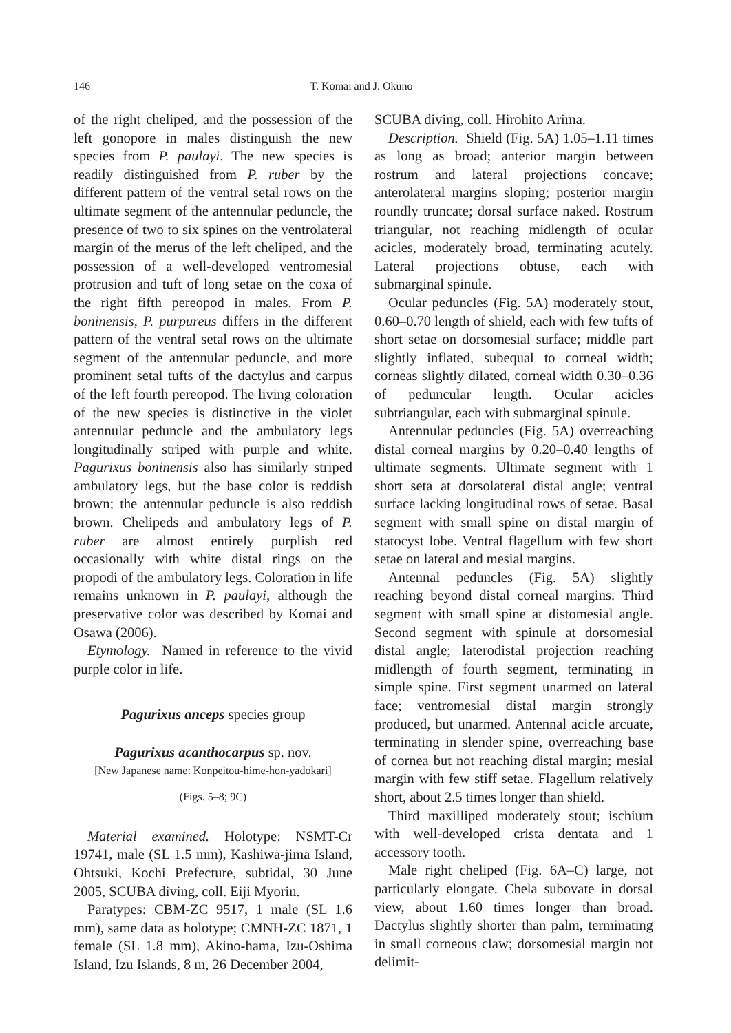146 T. Komai and J. Okuno
of the right cheliped, and the possession of the left gonopore in males distinguish the new species from P. paulayi. The new species is readily distinguished from P. ruber by the different pattern of the ventral setal rows on the ultimate segment of the antennular peduncle, the presence of two to six spines on the ventrolateral margin of the merus of the left cheliped, and the possession of a well-developed ventromesial protrusion and tuft of long setae on the coxa of the right fifth pereopod in males. From P. boninensis, P. purpureus differs in the different pattern of the ventral setal rows on the ultimate segment of the antennular peduncle, and more prominent setal tufts of the dactylus and carpus of the left fourth pereopod. The living coloration of the new species is distinctive in the violet antennular peduncle and the ambulatory legs longitudinally striped with purple and white. Pagurixus boninensis also has similarly striped ambulatory legs, but the base color is reddish brown; the antennular peduncle is also reddish brown. Chelipeds and ambulatory legs of P. ruber are almost entirely purplish red occasionally with white distal rings on the propodi of the ambulatory legs. Coloration in life remains unknown in P. paulayi, although the preservative color was described by Komai and Osawa (2006).
Etymology. Named in reference to the vivid purple color in life.
Pagurixus anceps species group
Pagurixus acanthocarpus sp. nov.
[New Japanese name: Konpeitou-hime-hon-yadokari]
(Figs. 5–8; 9C)
Material examined. Holotype: NSMT-Cr 19741, male (SL 1.5 mm), Kashiwa-jima Island, Ohtsuki, Kochi Prefecture, subtidal, 30 June 2005, SCUBA diving, coll. Eiji Myorin.
Paratypes: CBM-ZC 9517, 1 male (SL 1.6 mm), same data as holotype; CMNH-ZC 1871, 1 female (SL 1.8 mm), Akino-hama, Izu-Oshima Island, Izu Islands, 8 m, 26 December 2004,
SCUBA diving, coll. Hirohito Arima.
Description. Shield (Fig. 5A) 1.05–1.11 times as long as broad; anterior margin between rostrum and lateral projections concave; anterolateral margins sloping; posterior margin roundly truncate; dorsal surface naked. Rostrum triangular, not reaching midlength of ocular acicles, moderately broad, terminating acutely. Lateral projections obtuse, each with submarginal spinule.
Ocular peduncles (Fig. 5A) moderately stout, 0.60–0.70 length of shield, each with few tufts of short setae on dorsomesial surface; middle part slightly inflated, subequal to corneal width; corneas slightly dilated, corneal width 0.30–0.36 of peduncular length. Ocular acicles subtriangular, each with submarginal spinule.
Antennular peduncles (Fig. 5A) overreaching distal corneal margins by 0.20–0.40 lengths of ultimate segments. Ultimate segment with 1 short seta at dorsolateral distal angle; ventral surface lacking longitudinal rows of setae. Basal segment with small spine on distal margin of statocyst lobe. Ventral flagellum with few short setae on lateral and mesial margins.
Antennal peduncles (Fig. 5A) slightly reaching beyond distal corneal margins. Third segment with small spine at distomesial angle. Second segment with spinule at dorsomesial distal angle; laterodistal projection reaching midlength of fourth segment, terminating in simple spine. First segment unarmed on lateral face; ventromesial distal margin strongly produced, but unarmed. Antennal acicle arcuate, terminating in slender spine, overreaching base of cornea but not reaching distal margin; mesial margin with few stiff setae. Flagellum relatively short, about 2.5 times longer than shield.
Third maxilliped moderately stout; ischium with well-developed crista dentata and 1 accessory tooth.
Male right cheliped (Fig. 6A–C) large, not particularly elongate. Chela subovate in dorsal view, about 1.60 times longer than broad. Dactylus slightly shorter than palm, terminating in small corneous claw; dorsomesial margin not delimit-